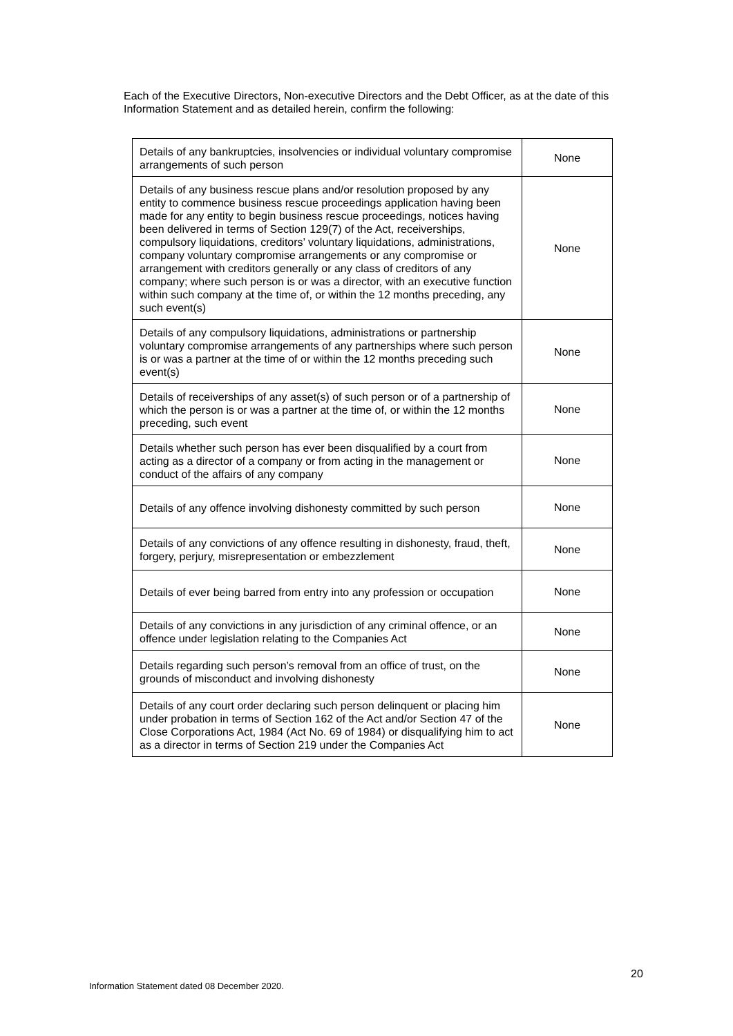Each of the Executive Directors, Non-executive Directors and the Debt Officer, as at the date of this Information Statement and as detailed herein, confirm the following:
| Details of any bankruptcies, insolvencies or individual voluntary compromise arrangements of such person | None |
| Details of any business rescue plans and/or resolution proposed by any entity to commence business rescue proceedings application having been made for any entity to begin business rescue proceedings, notices having been delivered in terms of Section 129(7) of the Act, receiverships, compulsory liquidations, creditors’ voluntary liquidations, administrations, company voluntary compromise arrangements or any compromise or arrangement with creditors generally or any class of creditors of any company; where such person is or was a director, with an executive function within such company at the time of, or within the 12 months preceding, any such event(s) | None |
| Details of any compulsory liquidations, administrations or partnership voluntary compromise arrangements of any partnerships where such person is or was a partner at the time of or within the 12 months preceding such event(s) | None |
| Details of receiverships of any asset(s) of such person or of a partnership of which the person is or was a partner at the time of, or within the 12 months preceding, such event | None |
| Details whether such person has ever been disqualified by a court from acting as a director of a company or from acting in the management or conduct of the affairs of any company | None |
| Details of any offence involving dishonesty committed by such person | None |
| Details of any convictions of any offence resulting in dishonesty, fraud, theft, forgery, perjury, misrepresentation or embezzlement | None |
| Details of ever being barred from entry into any profession or occupation | None |
| Details of any convictions in any jurisdiction of any criminal offence, or an offence under legislation relating to the Companies Act | None |
| Details regarding such person’s removal from an office of trust, on the grounds of misconduct and involving dishonesty | None |
| Details of any court order declaring such person delinquent or placing him under probation in terms of Section 162 of the Act and/or Section 47 of the Close Corporations Act, 1984 (Act No. 69 of 1984) or disqualifying him to act as a director in terms of Section 219 under the Companies Act | None |
20
Information Statement dated 08 December 2020.